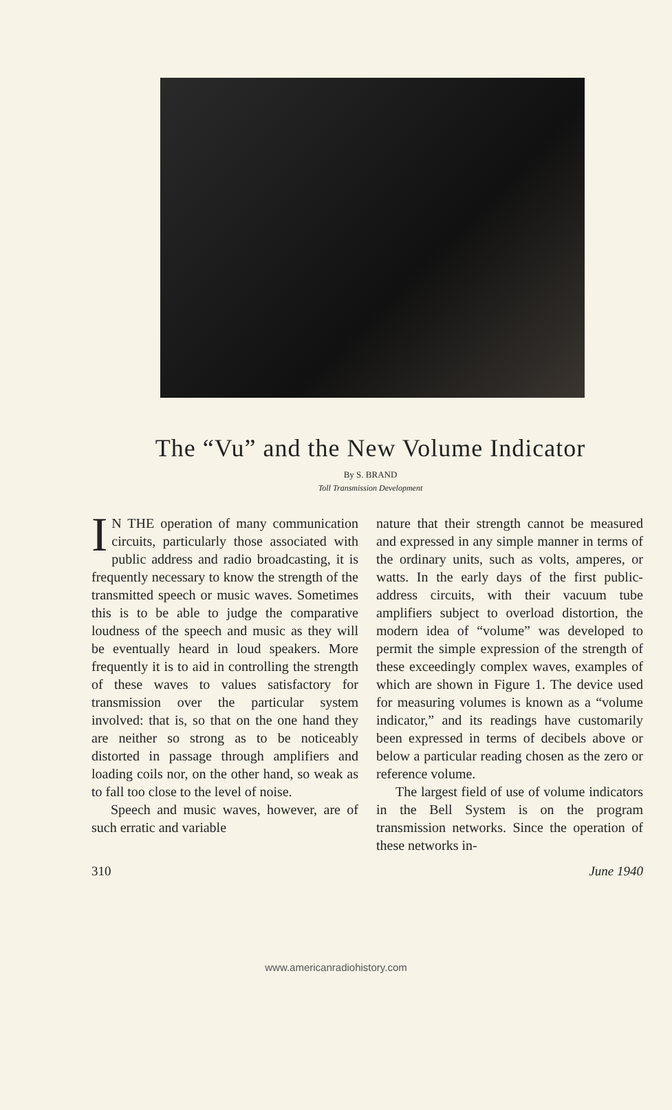The “Vu” and the New Volume Indicator
By S. BRAND
Toll Transmission Development
IN THE operation of many communication circuits, particularly those associated with public address and radio broadcasting, it is frequently necessary to know the strength of the transmitted speech or music waves. Sometimes this is to be able to judge the comparative loudness of the speech and music as they will be eventually heard in loud speakers. More frequently it is to aid in controlling the strength of these waves to values satisfactory for transmission over the particular system involved: that is, so that on the one hand they are neither so strong as to be noticeably distorted in passage through amplifiers and loading coils nor, on the other hand, so weak as to fall too close to the level of noise.
Speech and music waves, however, are of such erratic and variable
nature that their strength cannot be measured and expressed in any simple manner in terms of the ordinary units, such as volts, amperes, or watts. In the early days of the first public-address circuits, with their vacuum tube amplifiers subject to overload distortion, the modern idea of “volume” was developed to permit the simple expression of the strength of these exceedingly complex waves, examples of which are shown in Figure 1. The device used for measuring volumes is known as a “volume indicator,” and its readings have customarily been expressed in terms of decibels above or below a particular reading chosen as the zero or reference volume.
The largest field of use of volume indicators in the Bell System is on the program transmission networks. Since the operation of these networks in-
310 June 1940
www.americanradiohistory.com